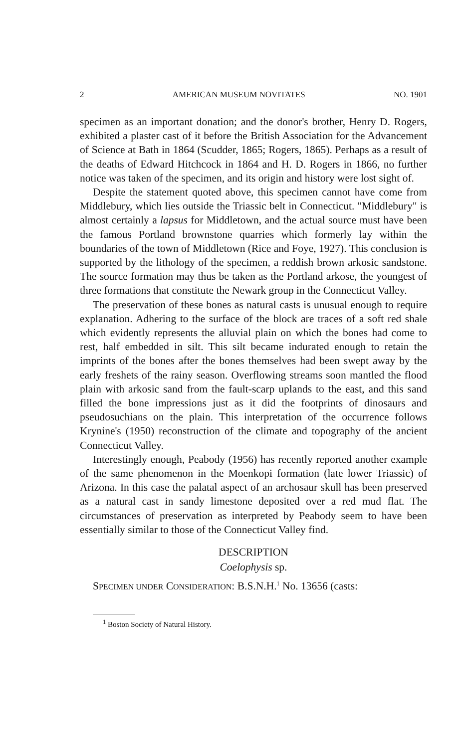2 AMERICAN MUSEUM NOVITATES NO. 1901
specimen as an important donation; and the donor's brother, Henry D. Rogers, exhibited a plaster cast of it before the British Association for the Advancement of Science at Bath in 1864 (Scudder, 1865; Rogers, 1865). Perhaps as a result of the deaths of Edward Hitchcock in 1864 and H. D. Rogers in 1866, no further notice was taken of the specimen, and its origin and history were lost sight of.
Despite the statement quoted above, this specimen cannot have come from Middlebury, which lies outside the Triassic belt in Connecticut. "Middlebury" is almost certainly a lapsus for Middletown, and the actual source must have been the famous Portland brownstone quarries which formerly lay within the boundaries of the town of Middletown (Rice and Foye, 1927). This conclusion is supported by the lithology of the specimen, a reddish brown arkosic sandstone. The source formation may thus be taken as the Portland arkose, the youngest of three formations that constitute the Newark group in the Connecticut Valley.
The preservation of these bones as natural casts is unusual enough to require explanation. Adhering to the surface of the block are traces of a soft red shale which evidently represents the alluvial plain on which the bones had come to rest, half embedded in silt. This silt became indurated enough to retain the imprints of the bones after the bones themselves had been swept away by the early freshets of the rainy season. Overflowing streams soon mantled the flood plain with arkosic sand from the fault-scarp uplands to the east, and this sand filled the bone impressions just as it did the footprints of dinosaurs and pseudosuchians on the plain. This interpretation of the occurrence follows Krynine's (1950) reconstruction of the climate and topography of the ancient Connecticut Valley.
Interestingly enough, Peabody (1956) has recently reported another example of the same phenomenon in the Moenkopi formation (late lower Triassic) of Arizona. In this case the palatal aspect of an archosaur skull has been preserved as a natural cast in sandy limestone deposited over a red mud flat. The circumstances of preservation as interpreted by Peabody seem to have been essentially similar to those of the Connecticut Valley find.
DESCRIPTION
Coelophysis sp.
SPECIMEN UNDER CONSIDERATION: B.S.N.H.<sup>1</sup> No. 13656 (casts:
<sup>1</sup> Boston Society of Natural History.